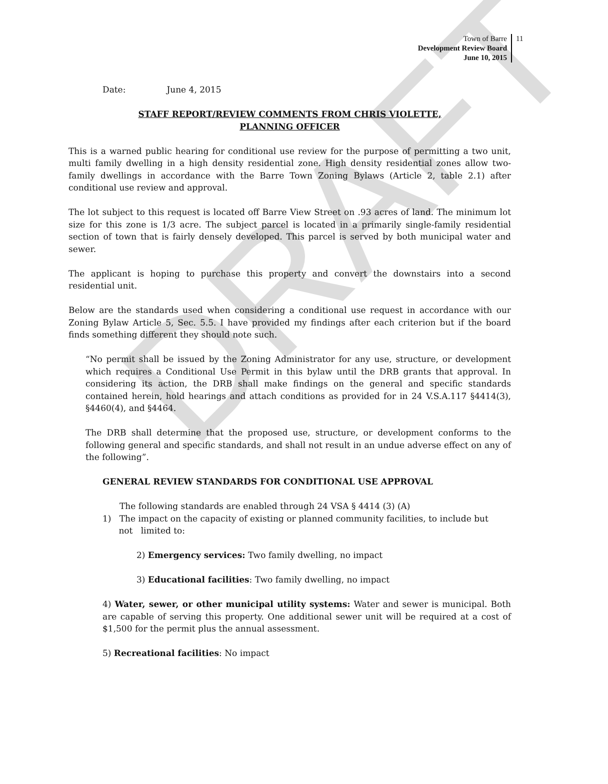DRAFT
Town of Barre
Development Review Board
June 10, 2015
11
Date: June 4, 2015
STAFF REPORT/REVIEW COMMENTS FROM CHRIS VIOLETTE,
PLANNING OFFICER
This is a warned public hearing for conditional use review for the purpose of permitting a two unit, multi family dwelling in a high density residential zone. High density residential zones allow two-family dwellings in accordance with the Barre Town Zoning Bylaws (Article 2, table 2.1) after conditional use review and approval.
The lot subject to this request is located off Barre View Street on .93 acres of land. The minimum lot size for this zone is 1/3 acre. The subject parcel is located in a primarily single-family residential section of town that is fairly densely developed. This parcel is served by both municipal water and sewer.
The applicant is hoping to purchase this property and convert the downstairs into a second residential unit.
Below are the standards used when considering a conditional use request in accordance with our Zoning Bylaw Article 5, Sec. 5.5. I have provided my findings after each criterion but if the board finds something different they should note such.
“No permit shall be issued by the Zoning Administrator for any use, structure, or development which requires a Conditional Use Permit in this bylaw until the DRB grants that approval. In considering its action, the DRB shall make findings on the general and specific standards contained herein, hold hearings and attach conditions as provided for in 24 V.S.A.117 §4414(3), §4460(4), and §4464.
The DRB shall determine that the proposed use, structure, or development conforms to the following general and specific standards, and shall not result in an undue adverse effect on any of the following”.
GENERAL REVIEW STANDARDS FOR CONDITIONAL USE APPROVAL
The following standards are enabled through 24 VSA § 4414 (3) (A)
1) The impact on the capacity of existing or planned community facilities, to include but
not limited to:
2) Emergency services: Two family dwelling, no impact
3) Educational facilities: Two family dwelling, no impact
4) Water, sewer, or other municipal utility systems: Water and sewer is municipal. Both are capable of serving this property. One additional sewer unit will be required at a cost of $1,500 for the permit plus the annual assessment.
5) Recreational facilities: No impact